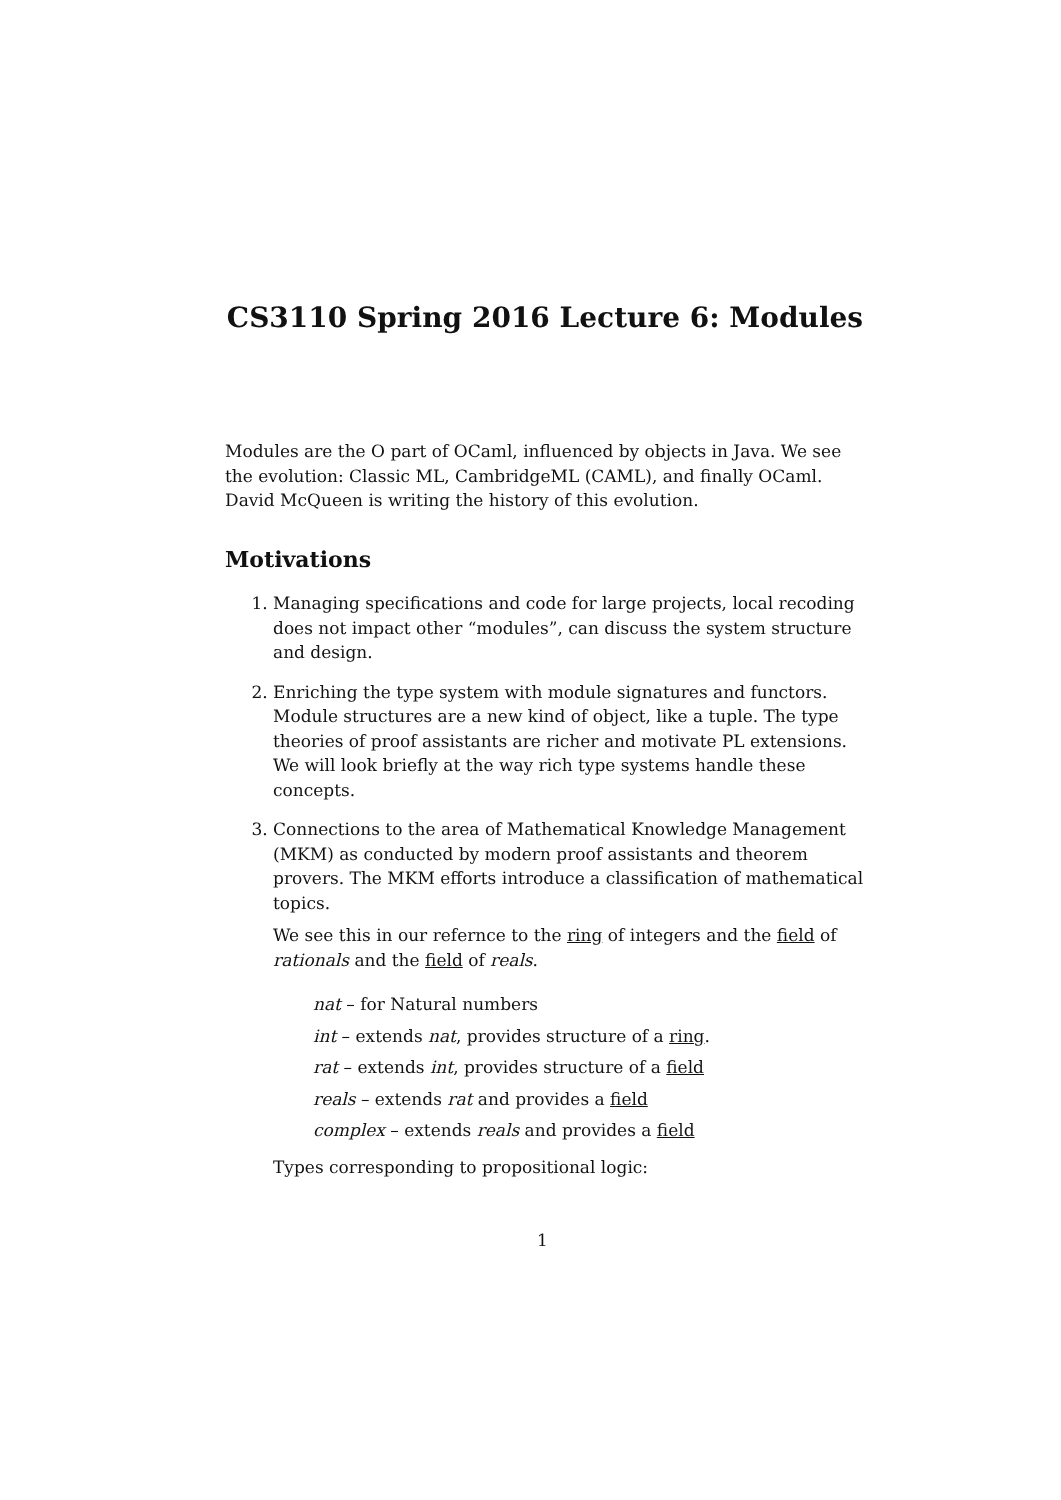CS3110 Spring 2016 Lecture 6: Modules
Modules are the O part of OCaml, influenced by objects in Java. We see the evolution: Classic ML, CambridgeML (CAML), and finally OCaml. David McQueen is writing the history of this evolution.
Motivations
1. Managing specifications and code for large projects, local recoding does not impact other “modules”, can discuss the system structure and design.
2. Enriching the type system with module signatures and functors. Module structures are a new kind of object, like a tuple. The type theories of proof assistants are richer and motivate PL extensions. We will look briefly at the way rich type systems handle these concepts.
3. Connections to the area of Mathematical Knowledge Management (MKM) as conducted by modern proof assistants and theorem provers. The MKM efforts introduce a classification of mathematical topics.
We see this in our refernce to the ring of integers and the field of rationals and the field of reals.
nat – for Natural numbers
int – extends nat, provides structure of a ring.
rat – extends int, provides structure of a field
reals – extends rat and provides a field
complex – extends reals and provides a field
Types corresponding to propositional logic:
1